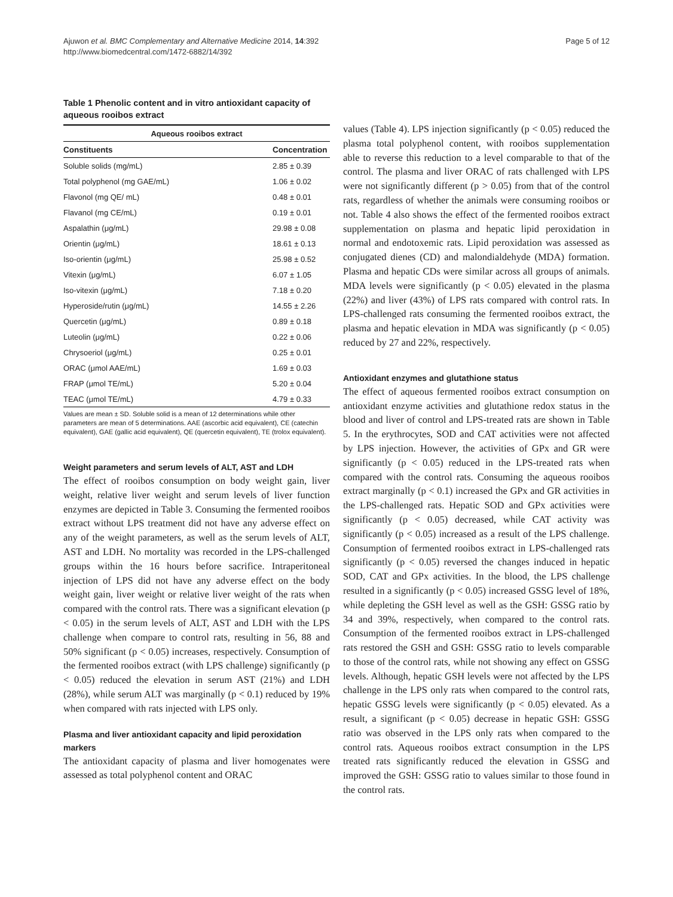Ajuwon et al. BMC Complementary and Alternative Medicine 2014, 14:392
http://www.biomedcentral.com/1472-6882/14/392
Page 5 of 12
Table 1 Phenolic content and in vitro antioxidant capacity of aqueous rooibos extract
| Aqueous rooibos extract | |
| --- | --- |
| Constituents | Concentration |
| Soluble solids (mg/mL) | 2.85 ± 0.39 |
| Total polyphenol (mg GAE/mL) | 1.06 ± 0.02 |
| Flavonol (mg QE/ mL) | 0.48 ± 0.01 |
| Flavanol (mg CE/mL) | 0.19 ± 0.01 |
| Aspalathin (μg/mL) | 29.98 ± 0.08 |
| Orientin (μg/mL) | 18.61 ± 0.13 |
| Iso-orientin (μg/mL) | 25.98 ± 0.52 |
| Vitexin (μg/mL) | 6.07 ± 1.05 |
| Iso-vitexin (μg/mL) | 7.18 ± 0.20 |
| Hyperoside/rutin (μg/mL) | 14.55 ± 2.26 |
| Quercetin (μg/mL) | 0.89 ± 0.18 |
| Luteolin (μg/mL) | 0.22 ± 0.06 |
| Chrysoeriol (μg/mL) | 0.25 ± 0.01 |
| ORAC (μmol AAE/mL) | 1.69 ± 0.03 |
| FRAP (μmol TE/mL) | 5.20 ± 0.04 |
| TEAC (μmol TE/mL) | 4.79 ± 0.33 |
Values are mean ± SD. Soluble solid is a mean of 12 determinations while other parameters are mean of 5 determinations. AAE (ascorbic acid equivalent), CE (catechin equivalent), GAE (gallic acid equivalent), QE (quercetin equivalent), TE (trolox equivalent).
Weight parameters and serum levels of ALT, AST and LDH
The effect of rooibos consumption on body weight gain, liver weight, relative liver weight and serum levels of liver function enzymes are depicted in Table 3. Consuming the fermented rooibos extract without LPS treatment did not have any adverse effect on any of the weight parameters, as well as the serum levels of ALT, AST and LDH. No mortality was recorded in the LPS-challenged groups within the 16 hours before sacrifice. Intraperitoneal injection of LPS did not have any adverse effect on the body weight gain, liver weight or relative liver weight of the rats when compared with the control rats. There was a significant elevation (p < 0.05) in the serum levels of ALT, AST and LDH with the LPS challenge when compare to control rats, resulting in 56, 88 and 50% significant (p < 0.05) increases, respectively. Consumption of the fermented rooibos extract (with LPS challenge) significantly (p < 0.05) reduced the elevation in serum AST (21%) and LDH (28%), while serum ALT was marginally (p < 0.1) reduced by 19% when compared with rats injected with LPS only.
Plasma and liver antioxidant capacity and lipid peroxidation markers
The antioxidant capacity of plasma and liver homogenates were assessed as total polyphenol content and ORAC
values (Table 4). LPS injection significantly (p < 0.05) reduced the plasma total polyphenol content, with rooibos supplementation able to reverse this reduction to a level comparable to that of the control. The plasma and liver ORAC of rats challenged with LPS were not significantly different (p > 0.05) from that of the control rats, regardless of whether the animals were consuming rooibos or not. Table 4 also shows the effect of the fermented rooibos extract supplementation on plasma and hepatic lipid peroxidation in normal and endotoxemic rats. Lipid peroxidation was assessed as conjugated dienes (CD) and malondialdehyde (MDA) formation. Plasma and hepatic CDs were similar across all groups of animals. MDA levels were significantly (p < 0.05) elevated in the plasma (22%) and liver (43%) of LPS rats compared with control rats. In LPS-challenged rats consuming the fermented rooibos extract, the plasma and hepatic elevation in MDA was significantly (p < 0.05) reduced by 27 and 22%, respectively.
Antioxidant enzymes and glutathione status
The effect of aqueous fermented rooibos extract consumption on antioxidant enzyme activities and glutathione redox status in the blood and liver of control and LPS-treated rats are shown in Table 5. In the erythrocytes, SOD and CAT activities were not affected by LPS injection. However, the activities of GPx and GR were significantly (p < 0.05) reduced in the LPS-treated rats when compared with the control rats. Consuming the aqueous rooibos extract marginally (p < 0.1) increased the GPx and GR activities in the LPS-challenged rats. Hepatic SOD and GPx activities were significantly (p < 0.05) decreased, while CAT activity was significantly (p < 0.05) increased as a result of the LPS challenge. Consumption of fermented rooibos extract in LPS-challenged rats significantly (p < 0.05) reversed the changes induced in hepatic SOD, CAT and GPx activities. In the blood, the LPS challenge resulted in a significantly (p < 0.05) increased GSSG level of 18%, while depleting the GSH level as well as the GSH: GSSG ratio by 34 and 39%, respectively, when compared to the control rats. Consumption of the fermented rooibos extract in LPS-challenged rats restored the GSH and GSH: GSSG ratio to levels comparable to those of the control rats, while not showing any effect on GSSG levels. Although, hepatic GSH levels were not affected by the LPS challenge in the LPS only rats when compared to the control rats, hepatic GSSG levels were significantly (p < 0.05) elevated. As a result, a significant (p < 0.05) decrease in hepatic GSH: GSSG ratio was observed in the LPS only rats when compared to the control rats. Aqueous rooibos extract consumption in the LPS treated rats significantly reduced the elevation in GSSG and improved the GSH: GSSG ratio to values similar to those found in the control rats.